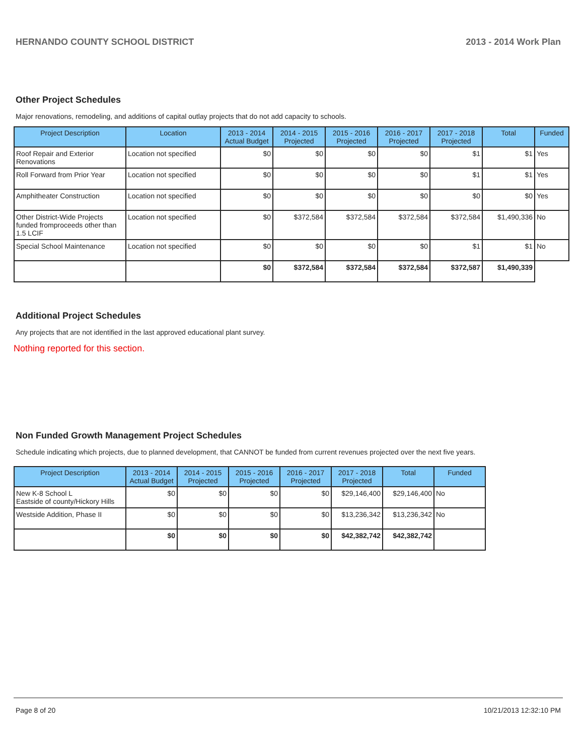HERNANDO COUNTY SCHOOL DISTRICT 2013 - 2014 Work Plan
Other Project Schedules
Major renovations, remodeling, and additions of capital outlay projects that do not add capacity to schools.
| Project Description | Location | 2013 - 2014 Actual Budget | 2014 - 2015 Projected | 2015 - 2016 Projected | 2016 - 2017 Projected | 2017 - 2018 Projected | Total | Funded |
| --- | --- | --- | --- | --- | --- | --- | --- | --- |
| Roof Repair and Exterior Renovations | Location not specified | $0 | $0 | $0 | $0 | $1 | $1 | Yes |
| Roll Forward from Prior Year | Location not specified | $0 | $0 | $0 | $0 | $1 | $1 | Yes |
| Amphitheater Construction | Location not specified | $0 | $0 | $0 | $0 | $0 | $0 | Yes |
| Other District-Wide Projects funded fromproceeds other than 1.5 LCIF | Location not specified | $0 | $372,584 | $372,584 | $372,584 | $372,584 | $1,490,336 | No |
| Special School Maintenance | Location not specified | $0 | $0 | $0 | $0 | $1 | $1 | No |
| | | $0 | $372,584 | $372,584 | $372,584 | $372,587 | $1,490,339 | |
Additional Project Schedules
Any projects that are not identified in the last approved educational plant survey.
Nothing reported for this section.
Non Funded Growth Management Project Schedules
Schedule indicating which projects, due to planned development, that CANNOT be funded from current revenues projected over the next five years.
| Project Description | 2013 - 2014 Actual Budget | 2014 - 2015 Projected | 2015 - 2016 Projected | 2016 - 2017 Projected | 2017 - 2018 Projected | Total | Funded |
| --- | --- | --- | --- | --- | --- | --- | --- |
| New K-8 School L Eastside of county/Hickory Hills | $0 | $0 | $0 | $0 | $29,146,400 | $29,146,400 | No |
| Westside Addition, Phase II | $0 | $0 | $0 | $0 | $13,236,342 | $13,236,342 | No |
| | $0 | $0 | $0 | $0 | $42,382,742 | $42,382,742 | |
Page 8 of 20 10/21/2013 12:32:10 PM